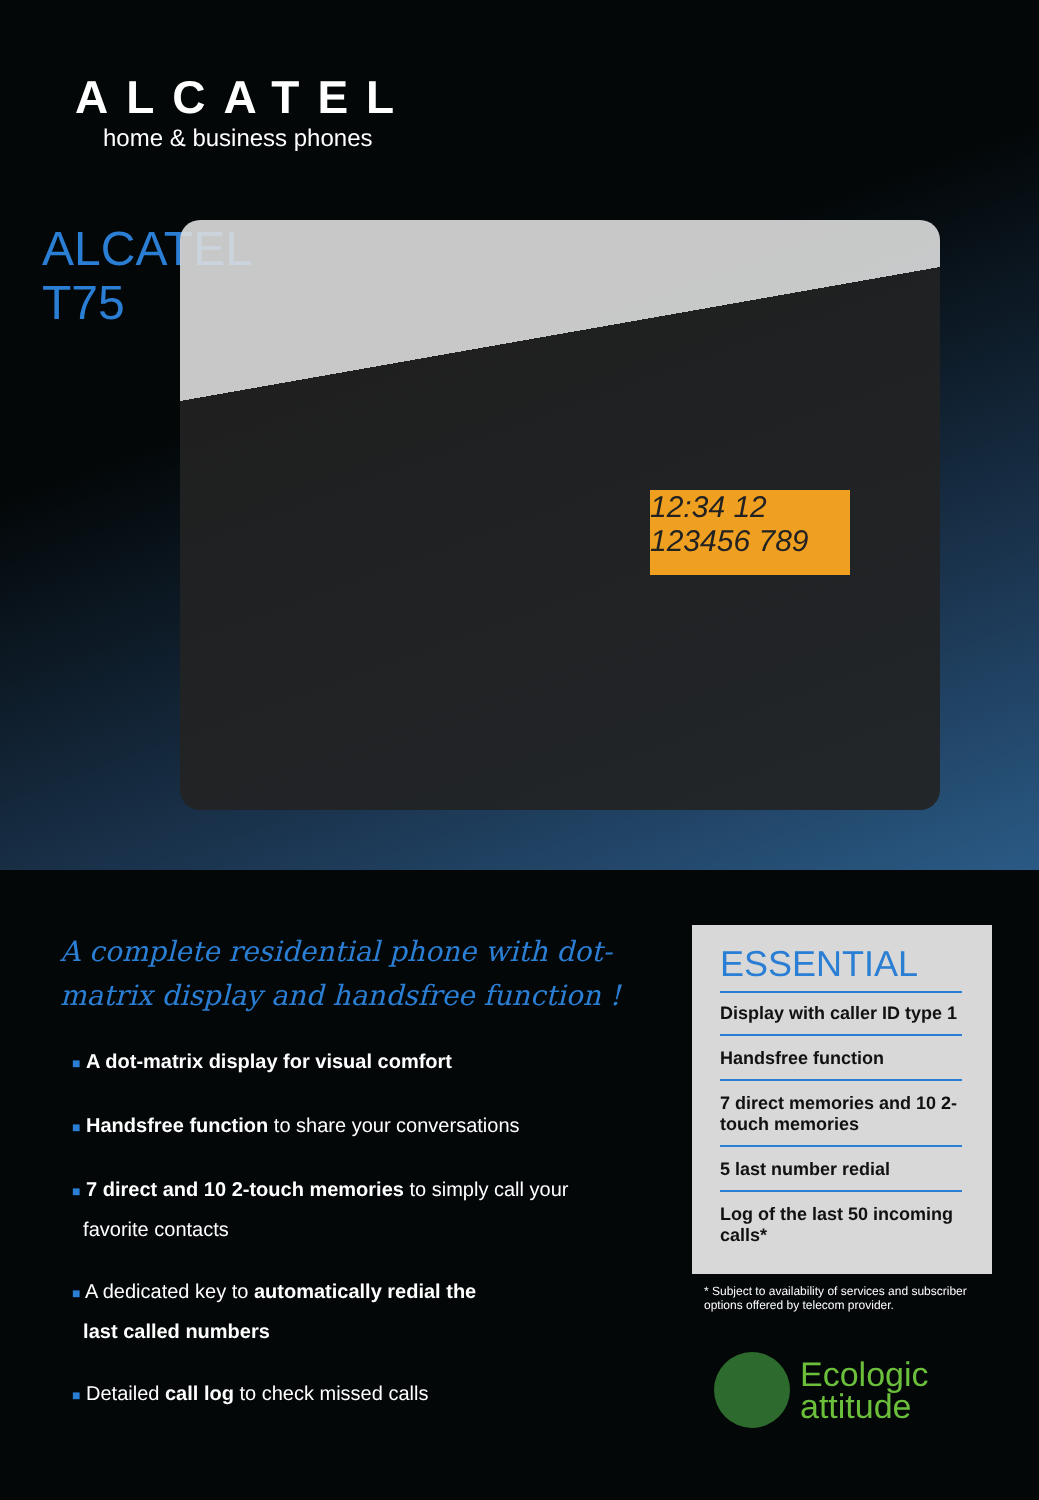ALCATEL
home & business phones
ALCATEL
T75
12:34 12
123456 789
A complete residential phone with dot-matrix display and handsfree function !
■ A dot-matrix display for visual comfort
■ Handsfree function to share your conversations
■ 7 direct and 10 2-touch memories to simply call your
favorite contacts
■ A dedicated key to automatically redial the
last called numbers
■ Detailed call log to check missed calls
ESSENTIAL
Display with caller ID type 1
Handsfree function
7 direct memories and 10 2-touch memories
5 last number redial
Log of the last 50 incoming calls*
* Subject to availability of services and subscriber options offered by telecom provider.
Ecologic
attitude